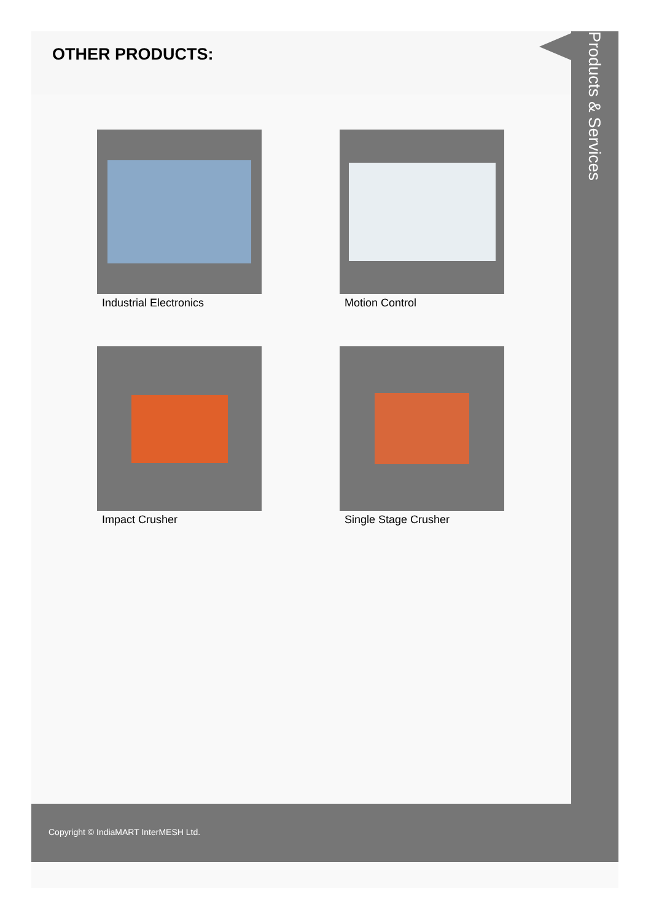OTHER PRODUCTS:
Products & Services
Industrial Electronics
Motion Control
Impact Crusher
Single Stage Crusher
Copyright © IndiaMART InterMESH Ltd.